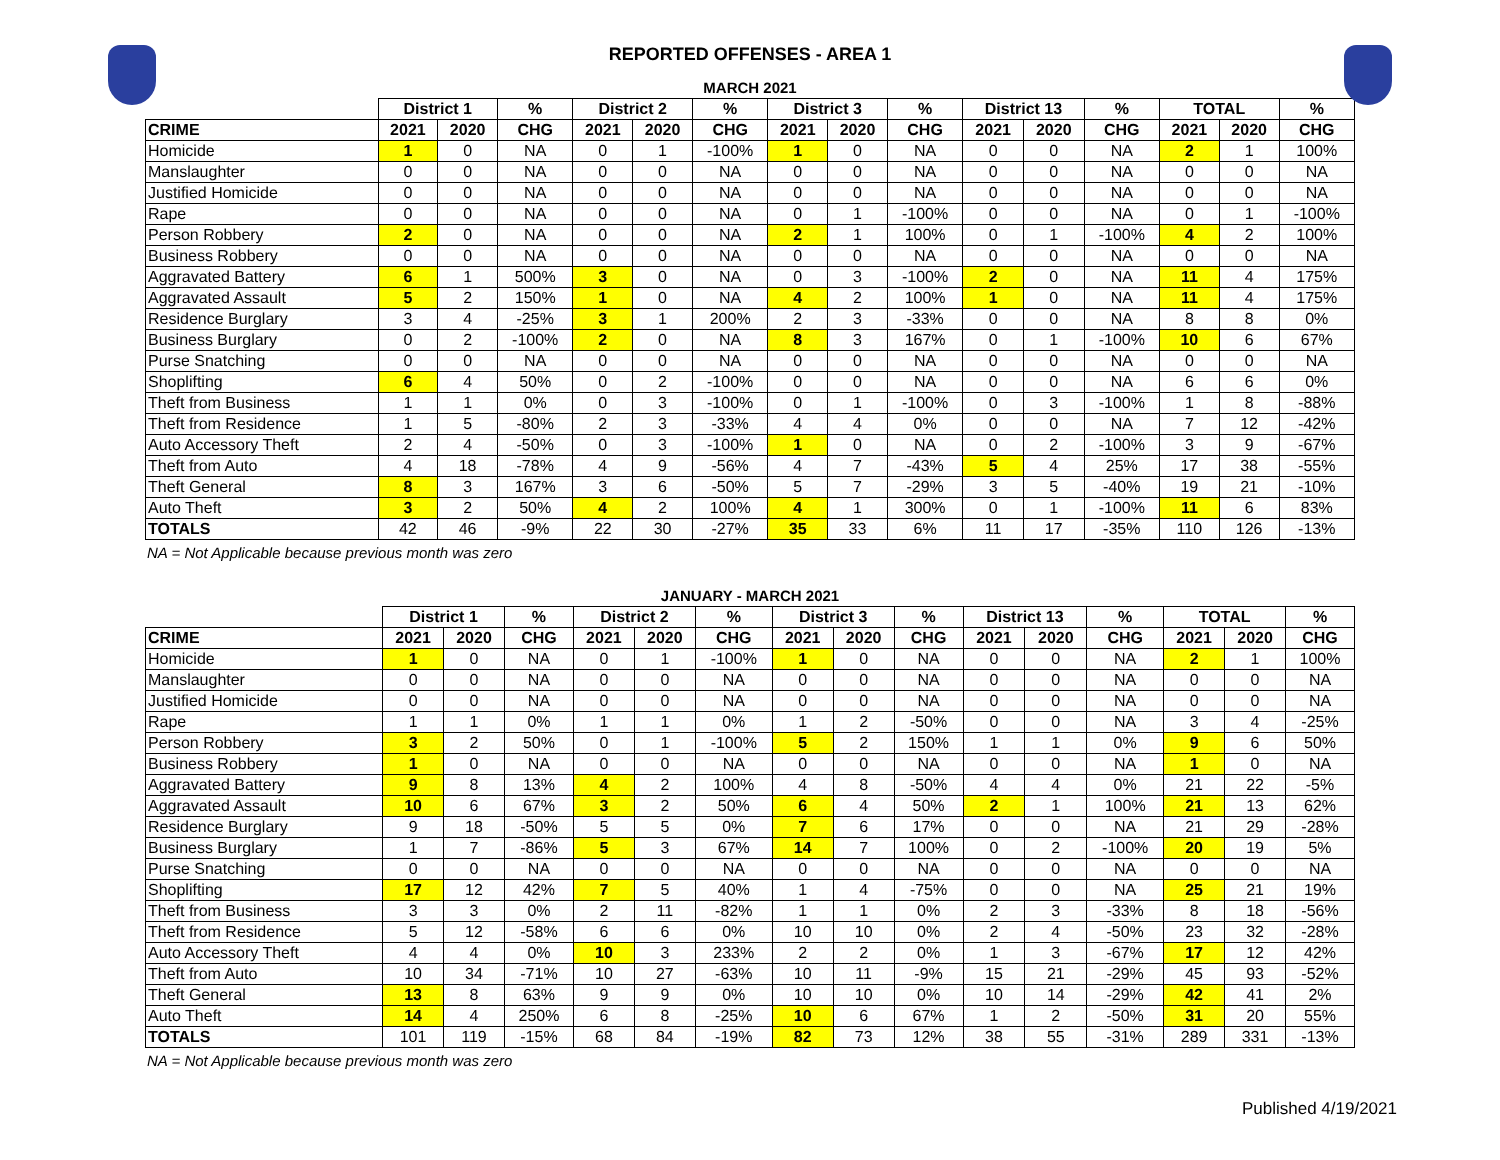REPORTED OFFENSES - AREA 1
MARCH 2021
| | District 1 | | % | District 2 | | % | District 3 | | % | District 13 | | % | TOTAL | | % |
| --- | --- | --- | --- | --- | --- | --- | --- | --- | --- | --- | --- | --- | --- | --- | --- |
| CRIME | 2021 | 2020 | CHG | 2021 | 2020 | CHG | 2021 | 2020 | CHG | 2021 | 2020 | CHG | 2021 | 2020 | CHG |
| Homicide | 1 | 0 | NA | 0 | 1 | -100% | 1 | 0 | NA | 0 | 0 | NA | 2 | 1 | 100% |
| Manslaughter | 0 | 0 | NA | 0 | 0 | NA | 0 | 0 | NA | 0 | 0 | NA | 0 | 0 | NA |
| Justified Homicide | 0 | 0 | NA | 0 | 0 | NA | 0 | 0 | NA | 0 | 0 | NA | 0 | 0 | NA |
| Rape | 0 | 0 | NA | 0 | 0 | NA | 0 | 1 | -100% | 0 | 0 | NA | 0 | 1 | -100% |
| Person Robbery | 2 | 0 | NA | 0 | 0 | NA | 2 | 1 | 100% | 0 | 1 | -100% | 4 | 2 | 100% |
| Business Robbery | 0 | 0 | NA | 0 | 0 | NA | 0 | 0 | NA | 0 | 0 | NA | 0 | 0 | NA |
| Aggravated Battery | 6 | 1 | 500% | 3 | 0 | NA | 0 | 3 | -100% | 2 | 0 | NA | 11 | 4 | 175% |
| Aggravated Assault | 5 | 2 | 150% | 1 | 0 | NA | 4 | 2 | 100% | 1 | 0 | NA | 11 | 4 | 175% |
| Residence Burglary | 3 | 4 | -25% | 3 | 1 | 200% | 2 | 3 | -33% | 0 | 0 | NA | 8 | 8 | 0% |
| Business Burglary | 0 | 2 | -100% | 2 | 0 | NA | 8 | 3 | 167% | 0 | 1 | -100% | 10 | 6 | 67% |
| Purse Snatching | 0 | 0 | NA | 0 | 0 | NA | 0 | 0 | NA | 0 | 0 | NA | 0 | 0 | NA |
| Shoplifting | 6 | 4 | 50% | 0 | 2 | -100% | 0 | 0 | NA | 0 | 0 | NA | 6 | 6 | 0% |
| Theft from Business | 1 | 1 | 0% | 0 | 3 | -100% | 0 | 1 | -100% | 0 | 3 | -100% | 1 | 8 | -88% |
| Theft from Residence | 1 | 5 | -80% | 2 | 3 | -33% | 4 | 4 | 0% | 0 | 0 | NA | 7 | 12 | -42% |
| Auto Accessory Theft | 2 | 4 | -50% | 0 | 3 | -100% | 1 | 0 | NA | 0 | 2 | -100% | 3 | 9 | -67% |
| Theft from Auto | 4 | 18 | -78% | 4 | 9 | -56% | 4 | 7 | -43% | 5 | 4 | 25% | 17 | 38 | -55% |
| Theft General | 8 | 3 | 167% | 3 | 6 | -50% | 5 | 7 | -29% | 3 | 5 | -40% | 19 | 21 | -10% |
| Auto Theft | 3 | 2 | 50% | 4 | 2 | 100% | 4 | 1 | 300% | 0 | 1 | -100% | 11 | 6 | 83% |
| TOTALS | 42 | 46 | -9% | 22 | 30 | -27% | 35 | 33 | 6% | 11 | 17 | -35% | 110 | 126 | -13% |
NA = Not Applicable because previous month was zero
JANUARY - MARCH 2021
| | District 1 | | % | District 2 | | % | District 3 | | % | District 13 | | % | TOTAL | | % |
| --- | --- | --- | --- | --- | --- | --- | --- | --- | --- | --- | --- | --- | --- | --- | --- |
| CRIME | 2021 | 2020 | CHG | 2021 | 2020 | CHG | 2021 | 2020 | CHG | 2021 | 2020 | CHG | 2021 | 2020 | CHG |
| Homicide | 1 | 0 | NA | 0 | 1 | -100% | 1 | 0 | NA | 0 | 0 | NA | 2 | 1 | 100% |
| Manslaughter | 0 | 0 | NA | 0 | 0 | NA | 0 | 0 | NA | 0 | 0 | NA | 0 | 0 | NA |
| Justified Homicide | 0 | 0 | NA | 0 | 0 | NA | 0 | 0 | NA | 0 | 0 | NA | 0 | 0 | NA |
| Rape | 1 | 1 | 0% | 1 | 1 | 0% | 1 | 2 | -50% | 0 | 0 | NA | 3 | 4 | -25% |
| Person Robbery | 3 | 2 | 50% | 0 | 1 | -100% | 5 | 2 | 150% | 1 | 1 | 0% | 9 | 6 | 50% |
| Business Robbery | 1 | 0 | NA | 0 | 0 | NA | 0 | 0 | NA | 0 | 0 | NA | 1 | 0 | NA |
| Aggravated Battery | 9 | 8 | 13% | 4 | 2 | 100% | 4 | 8 | -50% | 4 | 4 | 0% | 21 | 22 | -5% |
| Aggravated Assault | 10 | 6 | 67% | 3 | 2 | 50% | 6 | 4 | 50% | 2 | 1 | 100% | 21 | 13 | 62% |
| Residence Burglary | 9 | 18 | -50% | 5 | 5 | 0% | 7 | 6 | 17% | 0 | 0 | NA | 21 | 29 | -28% |
| Business Burglary | 1 | 7 | -86% | 5 | 3 | 67% | 14 | 7 | 100% | 0 | 2 | -100% | 20 | 19 | 5% |
| Purse Snatching | 0 | 0 | NA | 0 | 0 | NA | 0 | 0 | NA | 0 | 0 | NA | 0 | 0 | NA |
| Shoplifting | 17 | 12 | 42% | 7 | 5 | 40% | 1 | 4 | -75% | 0 | 0 | NA | 25 | 21 | 19% |
| Theft from Business | 3 | 3 | 0% | 2 | 11 | -82% | 1 | 1 | 0% | 2 | 3 | -33% | 8 | 18 | -56% |
| Theft from Residence | 5 | 12 | -58% | 6 | 6 | 0% | 10 | 10 | 0% | 2 | 4 | -50% | 23 | 32 | -28% |
| Auto Accessory Theft | 4 | 4 | 0% | 10 | 3 | 233% | 2 | 2 | 0% | 1 | 3 | -67% | 17 | 12 | 42% |
| Theft from Auto | 10 | 34 | -71% | 10 | 27 | -63% | 10 | 11 | -9% | 15 | 21 | -29% | 45 | 93 | -52% |
| Theft General | 13 | 8 | 63% | 9 | 9 | 0% | 10 | 10 | 0% | 10 | 14 | -29% | 42 | 41 | 2% |
| Auto Theft | 14 | 4 | 250% | 6 | 8 | -25% | 10 | 6 | 67% | 1 | 2 | -50% | 31 | 20 | 55% |
| TOTALS | 101 | 119 | -15% | 68 | 84 | -19% | 82 | 73 | 12% | 38 | 55 | -31% | 289 | 331 | -13% |
NA = Not Applicable because previous month was zero
Published 4/19/2021